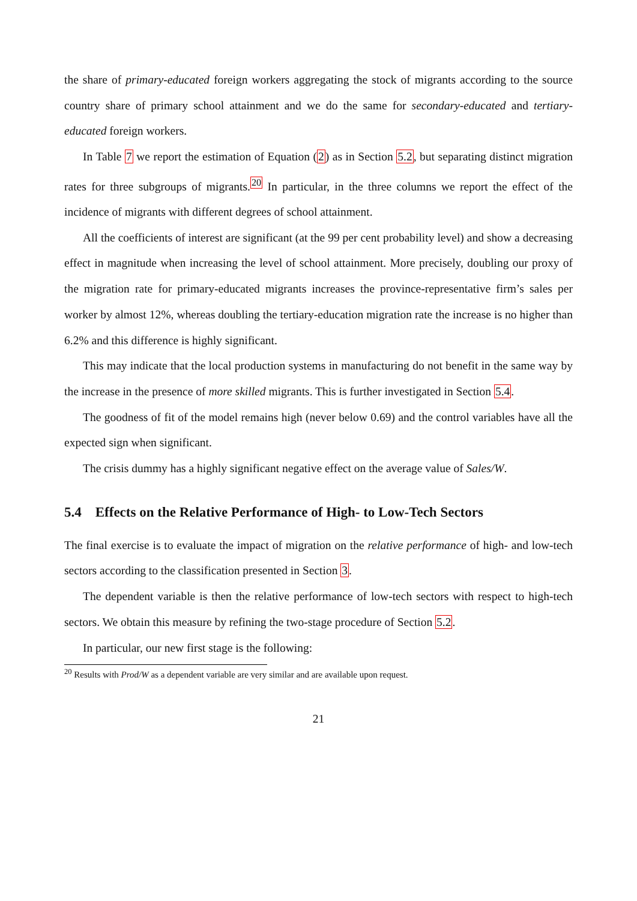the share of primary-educated foreign workers aggregating the stock of migrants according to the source country share of primary school attainment and we do the same for secondary-educated and tertiary-educated foreign workers.
In Table 7 we report the estimation of Equation (2) as in Section 5.2, but separating distinct migration rates for three subgroups of migrants.<sup>20</sup> In particular, in the three columns we report the effect of the incidence of migrants with different degrees of school attainment.
All the coefficients of interest are significant (at the 99 per cent probability level) and show a decreasing effect in magnitude when increasing the level of school attainment. More precisely, doubling our proxy of the migration rate for primary-educated migrants increases the province-representative firm’s sales per worker by almost 12%, whereas doubling the tertiary-education migration rate the increase is no higher than 6.2% and this difference is highly significant.
This may indicate that the local production systems in manufacturing do not benefit in the same way by the increase in the presence of more skilled migrants. This is further investigated in Section 5.4.
The goodness of fit of the model remains high (never below 0.69) and the control variables have all the expected sign when significant.
The crisis dummy has a highly significant negative effect on the average value of Sales/W.
5.4 Effects on the Relative Performance of High- to Low-Tech Sectors
The final exercise is to evaluate the impact of migration on the relative performance of high- and low-tech sectors according to the classification presented in Section 3.
The dependent variable is then the relative performance of low-tech sectors with respect to high-tech sectors. We obtain this measure by refining the two-stage procedure of Section 5.2.
In particular, our new first stage is the following:
<sup>20</sup> Results with Prod/W as a dependent variable are very similar and are available upon request.
21